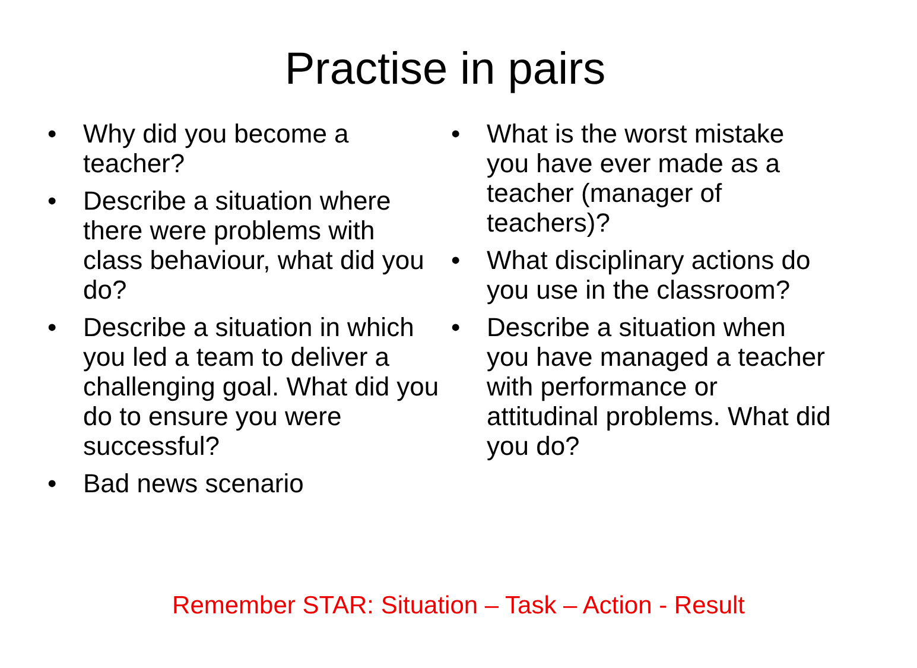Practise in pairs
• Why did you become a teacher?
• Describe a situation where there were problems with class behaviour, what did you do?
• Describe a situation in which you led a team to deliver a challenging goal. What did you do to ensure you were successful?
• Bad news scenario
• What is the worst mistake you have ever made as a teacher (manager of teachers)?
• What disciplinary actions do you use in the classroom?
• Describe a situation when you have managed a teacher with performance or attitudinal problems. What did you do?
Remember STAR: Situation – Task – Action - Result